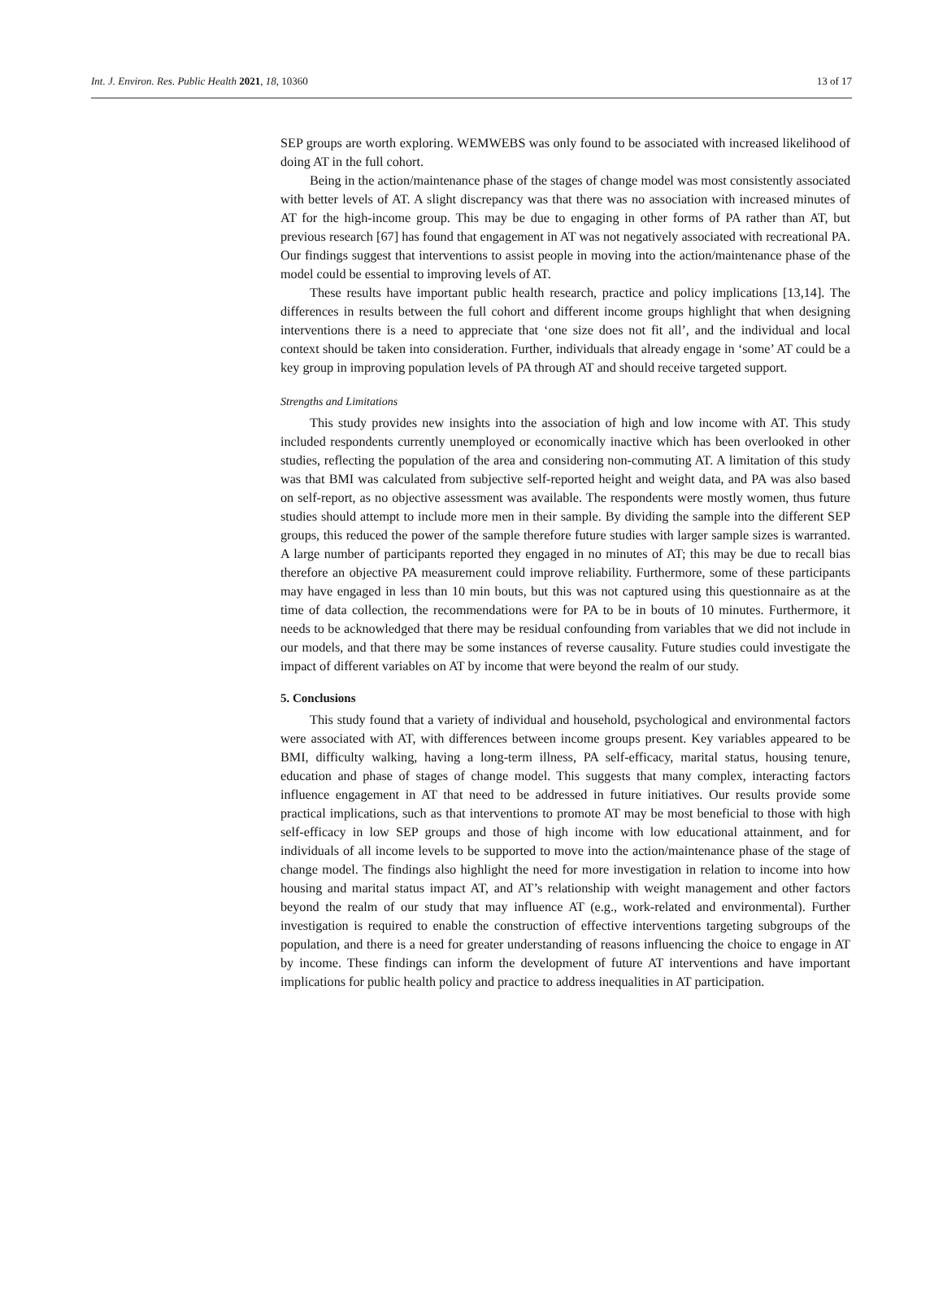Int. J. Environ. Res. Public Health 2021, 18, 10360 13 of 17
SEP groups are worth exploring. WEMWEBS was only found to be associated with increased likelihood of doing AT in the full cohort.
Being in the action/maintenance phase of the stages of change model was most consistently associated with better levels of AT. A slight discrepancy was that there was no association with increased minutes of AT for the high-income group. This may be due to engaging in other forms of PA rather than AT, but previous research [67] has found that engagement in AT was not negatively associated with recreational PA. Our findings suggest that interventions to assist people in moving into the action/maintenance phase of the model could be essential to improving levels of AT.
These results have important public health research, practice and policy implications [13,14]. The differences in results between the full cohort and different income groups highlight that when designing interventions there is a need to appreciate that ‘one size does not fit all’, and the individual and local context should be taken into consideration. Further, individuals that already engage in ‘some’ AT could be a key group in improving population levels of PA through AT and should receive targeted support.
Strengths and Limitations
This study provides new insights into the association of high and low income with AT. This study included respondents currently unemployed or economically inactive which has been overlooked in other studies, reflecting the population of the area and considering non-commuting AT. A limitation of this study was that BMI was calculated from subjective self-reported height and weight data, and PA was also based on self-report, as no objective assessment was available. The respondents were mostly women, thus future studies should attempt to include more men in their sample. By dividing the sample into the different SEP groups, this reduced the power of the sample therefore future studies with larger sample sizes is warranted. A large number of participants reported they engaged in no minutes of AT; this may be due to recall bias therefore an objective PA measurement could improve reliability. Furthermore, some of these participants may have engaged in less than 10 min bouts, but this was not captured using this questionnaire as at the time of data collection, the recommendations were for PA to be in bouts of 10 minutes. Furthermore, it needs to be acknowledged that there may be residual confounding from variables that we did not include in our models, and that there may be some instances of reverse causality. Future studies could investigate the impact of different variables on AT by income that were beyond the realm of our study.
5. Conclusions
This study found that a variety of individual and household, psychological and environmental factors were associated with AT, with differences between income groups present. Key variables appeared to be BMI, difficulty walking, having a long-term illness, PA self-efficacy, marital status, housing tenure, education and phase of stages of change model. This suggests that many complex, interacting factors influence engagement in AT that need to be addressed in future initiatives. Our results provide some practical implications, such as that interventions to promote AT may be most beneficial to those with high self-efficacy in low SEP groups and those of high income with low educational attainment, and for individuals of all income levels to be supported to move into the action/maintenance phase of the stage of change model. The findings also highlight the need for more investigation in relation to income into how housing and marital status impact AT, and AT’s relationship with weight management and other factors beyond the realm of our study that may influence AT (e.g., work-related and environmental). Further investigation is required to enable the construction of effective interventions targeting subgroups of the population, and there is a need for greater understanding of reasons influencing the choice to engage in AT by income. These findings can inform the development of future AT interventions and have important implications for public health policy and practice to address inequalities in AT participation.